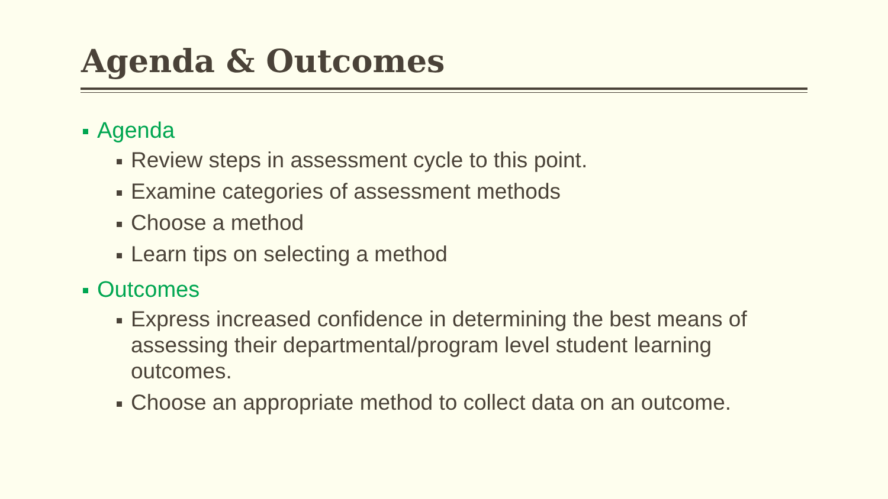Agenda & Outcomes
Agenda
Review steps in assessment cycle to this point.
Examine categories of assessment methods
Choose a method
Learn tips on selecting a method
Outcomes
Express increased confidence in determining the best means of assessing their departmental/program level student learning outcomes.
Choose an appropriate method to collect data on an outcome.